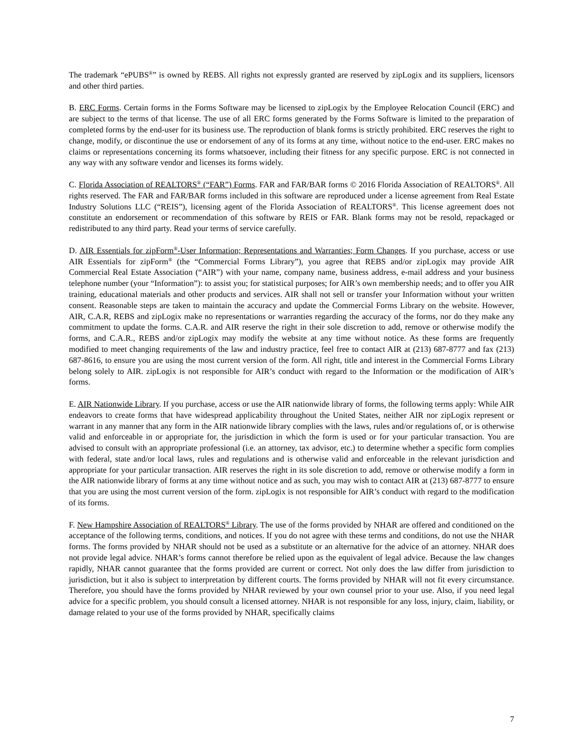The trademark “ePUBS<sup>®</sup>” is owned by REBS. All rights not expressly granted are reserved by zipLogix and its suppliers, licensors and other third parties.
B. ERC Forms. Certain forms in the Forms Software may be licensed to zipLogix by the Employee Relocation Council (ERC) and are subject to the terms of that license. The use of all ERC forms generated by the Forms Software is limited to the preparation of completed forms by the end-user for its business use. The reproduction of blank forms is strictly prohibited. ERC reserves the right to change, modify, or discontinue the use or endorsement of any of its forms at any time, without notice to the end-user. ERC makes no claims or representations concerning its forms whatsoever, including their fitness for any specific purpose. ERC is not connected in any way with any software vendor and licenses its forms widely.
C. Florida Association of REALTORS<sup>®</sup> (“FAR”) Forms. FAR and FAR/BAR forms © 2016 Florida Association of REALTORS<sup>®</sup>. All rights reserved. The FAR and FAR/BAR forms included in this software are reproduced under a license agreement from Real Estate Industry Solutions LLC (“REIS”), licensing agent of the Florida Association of REALTORS<sup>®</sup>. This license agreement does not constitute an endorsement or recommendation of this software by REIS or FAR. Blank forms may not be resold, repackaged or redistributed to any third party. Read your terms of service carefully.
D. AIR Essentials for zipForm<sup>®</sup>-User Information; Representations and Warranties; Form Changes. If you purchase, access or use AIR Essentials for zipForm<sup>®</sup> (the “Commercial Forms Library”), you agree that REBS and/or zipLogix may provide AIR Commercial Real Estate Association (“AIR”) with your name, company name, business address, e-mail address and your business telephone number (your “Information”): to assist you; for statistical purposes; for AIR’s own membership needs; and to offer you AIR training, educational materials and other products and services. AIR shall not sell or transfer your Information without your written consent. Reasonable steps are taken to maintain the accuracy and update the Commercial Forms Library on the website. However, AIR, C.A.R, REBS and zipLogix make no representations or warranties regarding the accuracy of the forms, nor do they make any commitment to update the forms. C.A.R. and AIR reserve the right in their sole discretion to add, remove or otherwise modify the forms, and C.A.R., REBS and/or zipLogix may modify the website at any time without notice. As these forms are frequently modified to meet changing requirements of the law and industry practice, feel free to contact AIR at (213) 687-8777 and fax (213) 687-8616, to ensure you are using the most current version of the form. All right, title and interest in the Commercial Forms Library belong solely to AIR. zipLogix is not responsible for AIR’s conduct with regard to the Information or the modification of AIR’s forms.
E. AIR Nationwide Library. If you purchase, access or use the AIR nationwide library of forms, the following terms apply: While AIR endeavors to create forms that have widespread applicability throughout the United States, neither AIR nor zipLogix represent or warrant in any manner that any form in the AIR nationwide library complies with the laws, rules and/or regulations of, or is otherwise valid and enforceable in or appropriate for, the jurisdiction in which the form is used or for your particular transaction. You are advised to consult with an appropriate professional (i.e. an attorney, tax advisor, etc.) to determine whether a specific form complies with federal, state and/or local laws, rules and regulations and is otherwise valid and enforceable in the relevant jurisdiction and appropriate for your particular transaction. AIR reserves the right in its sole discretion to add, remove or otherwise modify a form in the AIR nationwide library of forms at any time without notice and as such, you may wish to contact AIR at (213) 687-8777 to ensure that you are using the most current version of the form. zipLogix is not responsible for AIR’s conduct with regard to the modification of its forms.
F. New Hampshire Association of REALTORS<sup>®</sup> Library. The use of the forms provided by NHAR are offered and conditioned on the acceptance of the following terms, conditions, and notices. If you do not agree with these terms and conditions, do not use the NHAR forms. The forms provided by NHAR should not be used as a substitute or an alternative for the advice of an attorney. NHAR does not provide legal advice. NHAR’s forms cannot therefore be relied upon as the equivalent of legal advice. Because the law changes rapidly, NHAR cannot guarantee that the forms provided are current or correct. Not only does the law differ from jurisdiction to jurisdiction, but it also is subject to interpretation by different courts. The forms provided by NHAR will not fit every circumstance. Therefore, you should have the forms provided by NHAR reviewed by your own counsel prior to your use. Also, if you need legal advice for a specific problem, you should consult a licensed attorney. NHAR is not responsible for any loss, injury, claim, liability, or damage related to your use of the forms provided by NHAR, specifically claims
7